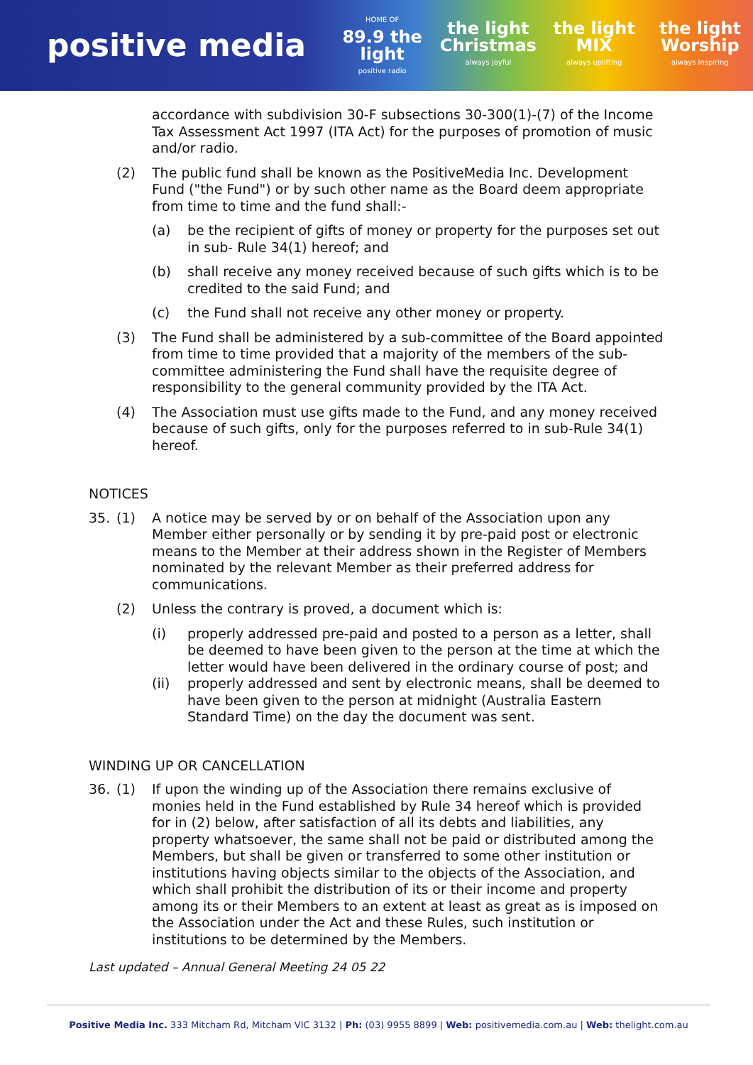positive media
HOME OF
89.9 the light
positive radio
the light Christmas
always joyful
the light MIX
always uplifting
the light Worship
always inspiring
accordance with subdivision 30-F subsections 30-300(1)-(7) of the Income Tax Assessment Act 1997 (ITA Act) for the purposes of promotion of music and/or radio.
(2) The public fund shall be known as the PositiveMedia Inc. Development Fund ("the Fund") or by such other name as the Board deem appropriate from time to time and the fund shall:-
(a) be the recipient of gifts of money or property for the purposes set out in sub- Rule 34(1) hereof; and
(b) shall receive any money received because of such gifts which is to be credited to the said Fund; and
(c) the Fund shall not receive any other money or property.
(3) The Fund shall be administered by a sub-committee of the Board appointed from time to time provided that a majority of the members of the sub-committee administering the Fund shall have the requisite degree of responsibility to the general community provided by the ITA Act.
(4) The Association must use gifts made to the Fund, and any money received because of such gifts, only for the purposes referred to in sub-Rule 34(1) hereof.
NOTICES
35. (1) A notice may be served by or on behalf of the Association upon any Member either personally or by sending it by pre-paid post or electronic means to the Member at their address shown in the Register of Members nominated by the relevant Member as their preferred address for communications.
(2) Unless the contrary is proved, a document which is:
(i) properly addressed pre-paid and posted to a person as a letter, shall be deemed to have been given to the person at the time at which the letter would have been delivered in the ordinary course of post; and
(ii) properly addressed and sent by electronic means, shall be deemed to have been given to the person at midnight (Australia Eastern Standard Time) on the day the document was sent.
WINDING UP OR CANCELLATION
36. (1) If upon the winding up of the Association there remains exclusive of monies held in the Fund established by Rule 34 hereof which is provided for in (2) below, after satisfaction of all its debts and liabilities, any property whatsoever, the same shall not be paid or distributed among the Members, but shall be given or transferred to some other institution or institutions having objects similar to the objects of the Association, and which shall prohibit the distribution of its or their income and property among its or their Members to an extent at least as great as is imposed on the Association under the Act and these Rules, such institution or institutions to be determined by the Members.
Last updated – Annual General Meeting 24 05 22
Positive Media Inc. 333 Mitcham Rd, Mitcham VIC 3132 | Ph: (03) 9955 8899 | Web: positivemedia.com.au | Web: thelight.com.au